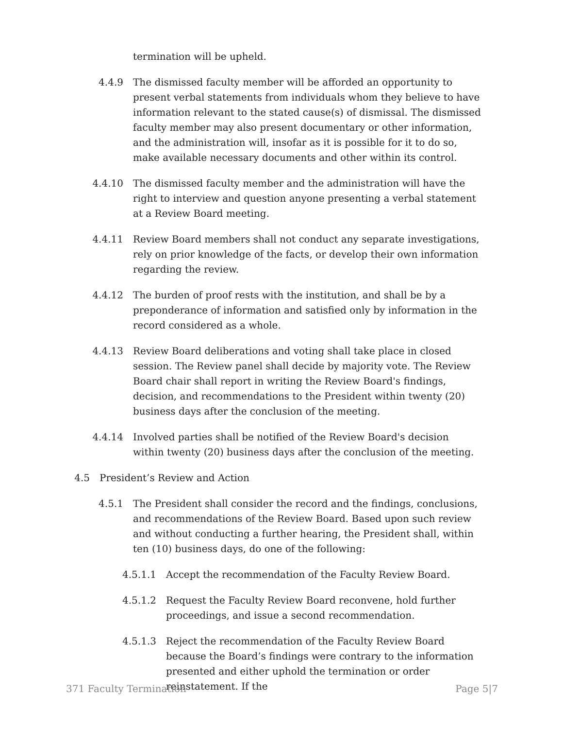termination will be upheld.
4.4.9 The dismissed faculty member will be afforded an opportunity to present verbal statements from individuals whom they believe to have information relevant to the stated cause(s) of dismissal. The dismissed faculty member may also present documentary or other information, and the administration will, insofar as it is possible for it to do so, make available necessary documents and other within its control.
4.4.10 The dismissed faculty member and the administration will have the right to interview and question anyone presenting a verbal statement at a Review Board meeting.
4.4.11 Review Board members shall not conduct any separate investigations, rely on prior knowledge of the facts, or develop their own information regarding the review.
4.4.12 The burden of proof rests with the institution, and shall be by a preponderance of information and satisfied only by information in the record considered as a whole.
4.4.13 Review Board deliberations and voting shall take place in closed session. The Review panel shall decide by majority vote. The Review Board chair shall report in writing the Review Board's findings, decision, and recommendations to the President within twenty (20) business days after the conclusion of the meeting.
4.4.14 Involved parties shall be notified of the Review Board's decision within twenty (20) business days after the conclusion of the meeting.
4.5 President’s Review and Action
4.5.1 The President shall consider the record and the findings, conclusions, and recommendations of the Review Board. Based upon such review and without conducting a further hearing, the President shall, within ten (10) business days, do one of the following:
4.5.1.1 Accept the recommendation of the Faculty Review Board.
4.5.1.2 Request the Faculty Review Board reconvene, hold further proceedings, and issue a second recommendation.
4.5.1.3 Reject the recommendation of the Faculty Review Board because the Board’s findings were contrary to the information presented and either uphold the termination or order reinstatement. If the
371 Faculty Termination Page 5|7